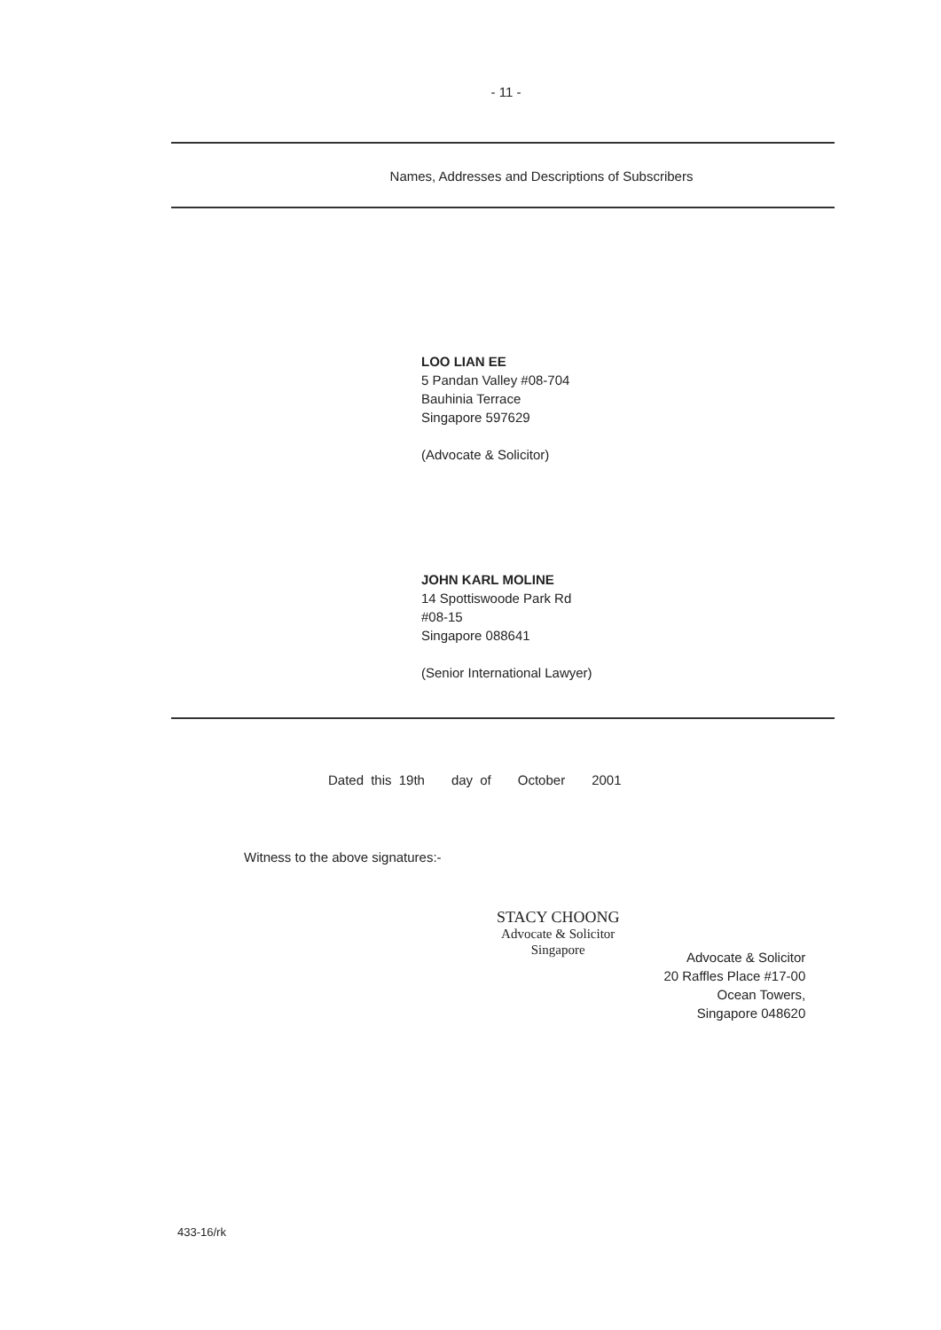- 11 -
Names, Addresses and Descriptions of Subscribers
LOO LIAN EE
5 Pandan Valley #08-704
Bauhinia Terrace
Singapore 597629
(Advocate & Solicitor)
JOHN KARL MOLINE
14 Spottiswoode Park Rd
#08-15
Singapore 088641
(Senior International Lawyer)
Dated this 19th day of October 2001
Witness to the above signatures:-
STACY CHOONG
Advocate & Solicitor
Singapore
Advocate & Solicitor
20 Raffles Place #17-00
Ocean Towers,
Singapore 048620
433-16/rk